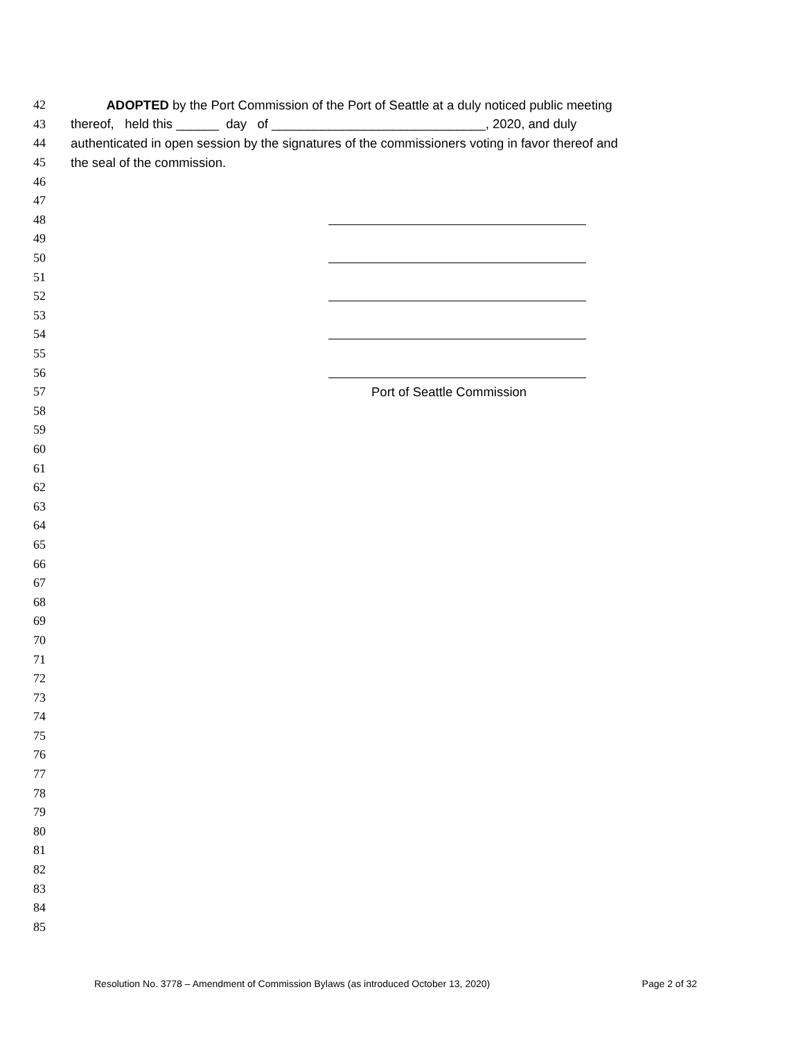42 ADOPTED by the Port Commission of the Port of Seattle at a duly noticed public meeting
43 thereof, held this ______ day of ______________________________, 2020, and duly
44 authenticated in open session by the signatures of the commissioners voting in favor thereof and
45 the seal of the commission.
46
47
48
49
50
51
52
53
54
55
56
57 Port of Seattle Commission
58
59
60
61
62
63
64
65
66
67
68
69
70
71
72
73
74
75
76
77
78
79
80
81
82
83
84
85
Resolution No. 3778 – Amendment of Commission Bylaws (as introduced October 13, 2020) Page 2 of 32